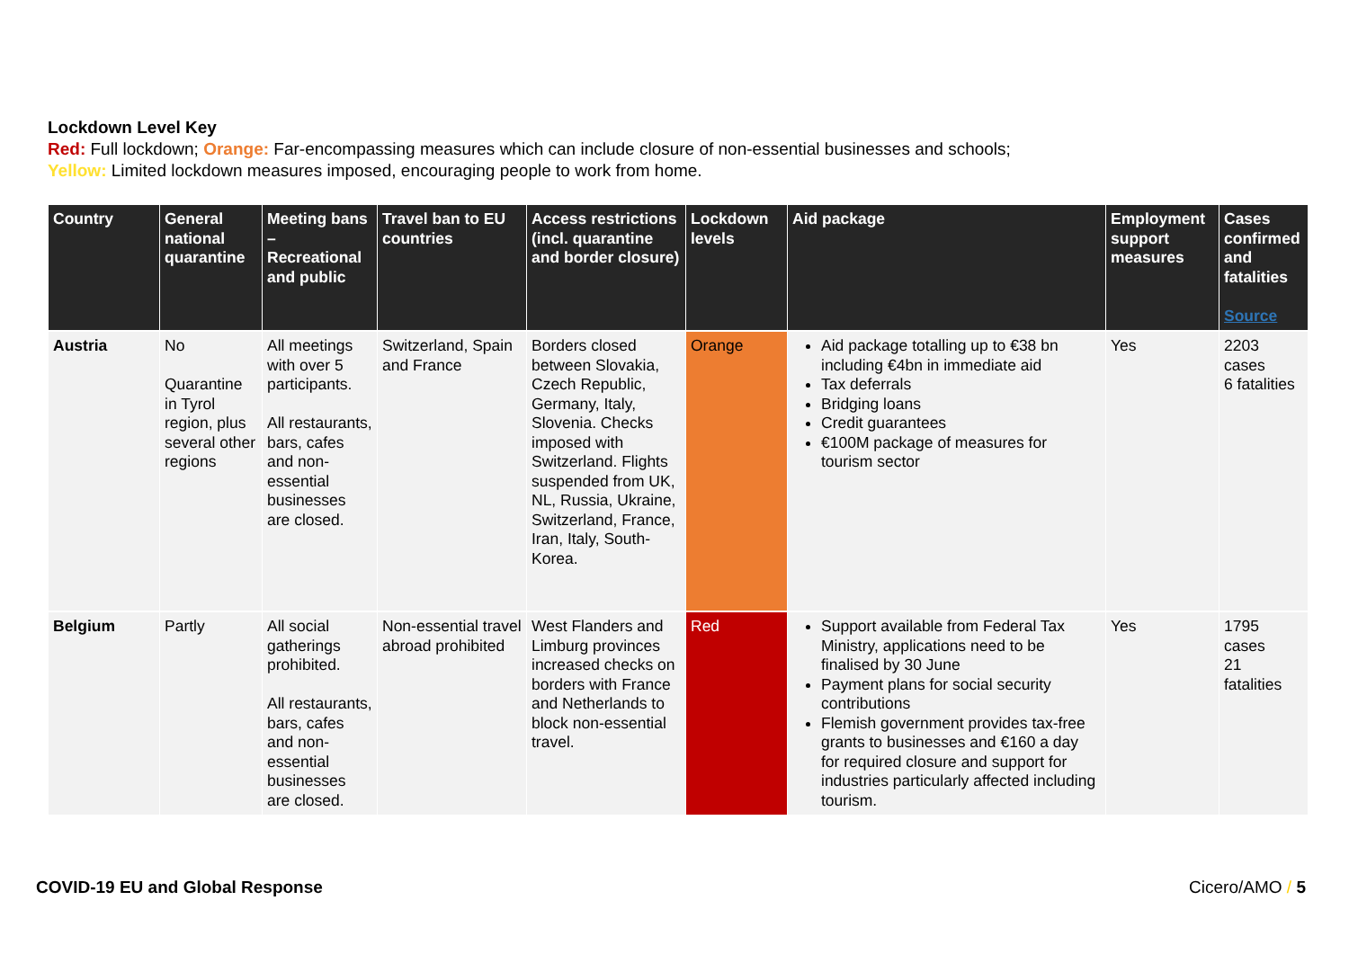Lockdown Level Key
Red: Full lockdown; Orange: Far-encompassing measures which can include closure of non-essential businesses and schools;
Yellow: Limited lockdown measures imposed, encouraging people to work from home.
| Country | General national quarantine | Meeting bans – Recreational and public | Travel ban to EU countries | Access restrictions (incl. quarantine and border closure) | Lockdown levels | Aid package | Employment support measures | Cases confirmed and fatalities Source |
| --- | --- | --- | --- | --- | --- | --- | --- | --- |
| Austria | No Quarantine in Tyrol region, plus several other regions | All meetings with over 5 participants. All restaurants, bars, cafes and non-essential businesses are closed. | Switzerland, Spain and France | Borders closed between Slovakia, Czech Republic, Germany, Italy, Slovenia. Checks imposed with Switzerland. Flights suspended from UK, NL, Russia, Ukraine, Switzerland, France, Iran, Italy, South-Korea. | Orange | Aid package totalling up to €38 bn including €4bn in immediate aid Tax deferrals Bridging loans Credit guarantees €100M package of measures for tourism sector | Yes | 2203 cases 6 fatalities |
| Belgium | Partly | All social gatherings prohibited. All restaurants, bars, cafes and non-essential businesses are closed. | Non-essential travel abroad prohibited | West Flanders and Limburg provinces increased checks on borders with France and Netherlands to block non-essential travel. | Red | Support available from Federal Tax Ministry, applications need to be finalised by 30 June Payment plans for social security contributions Flemish government provides tax-free grants to businesses and €160 a day for required closure and support for industries particularly affected including tourism. | Yes | 1795 cases 21 fatalities |
COVID-19 EU and Global Response Cicero/AMO / 5